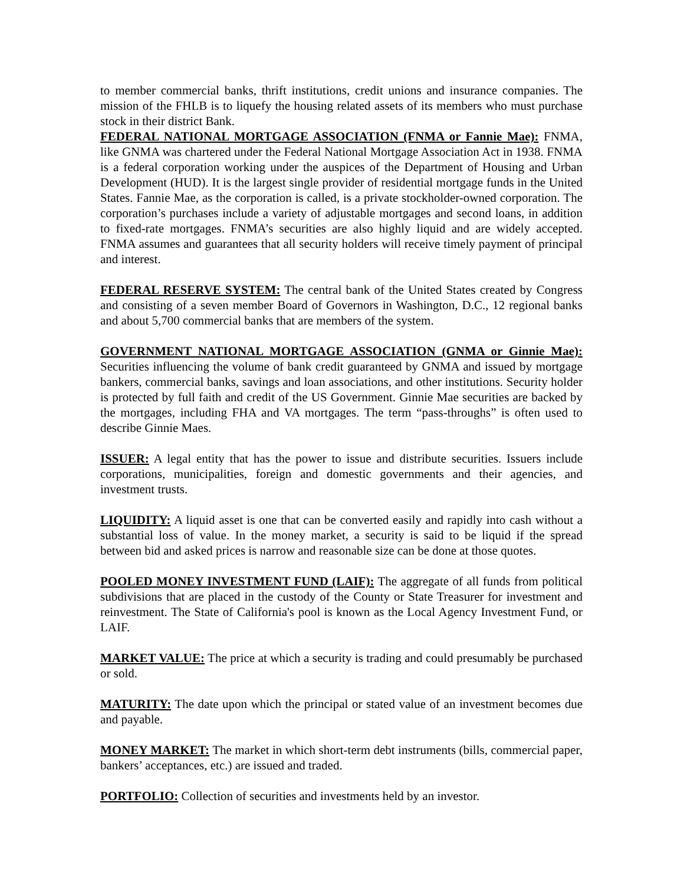to member commercial banks, thrift institutions, credit unions and insurance companies. The mission of the FHLB is to liquefy the housing related assets of its members who must purchase stock in their district Bank.
FEDERAL NATIONAL MORTGAGE ASSOCIATION (FNMA or Fannie Mae): FNMA, like GNMA was chartered under the Federal National Mortgage Association Act in 1938. FNMA is a federal corporation working under the auspices of the Department of Housing and Urban Development (HUD). It is the largest single provider of residential mortgage funds in the United States. Fannie Mae, as the corporation is called, is a private stockholder-owned corporation. The corporation’s purchases include a variety of adjustable mortgages and second loans, in addition to fixed-rate mortgages. FNMA’s securities are also highly liquid and are widely accepted. FNMA assumes and guarantees that all security holders will receive timely payment of principal and interest.
FEDERAL RESERVE SYSTEM: The central bank of the United States created by Congress and consisting of a seven member Board of Governors in Washington, D.C., 12 regional banks and about 5,700 commercial banks that are members of the system.
GOVERNMENT NATIONAL MORTGAGE ASSOCIATION (GNMA or Ginnie Mae): Securities influencing the volume of bank credit guaranteed by GNMA and issued by mortgage bankers, commercial banks, savings and loan associations, and other institutions. Security holder is protected by full faith and credit of the US Government. Ginnie Mae securities are backed by the mortgages, including FHA and VA mortgages. The term “pass-throughs” is often used to describe Ginnie Maes.
ISSUER: A legal entity that has the power to issue and distribute securities. Issuers include corporations, municipalities, foreign and domestic governments and their agencies, and investment trusts.
LIQUIDITY: A liquid asset is one that can be converted easily and rapidly into cash without a substantial loss of value. In the money market, a security is said to be liquid if the spread between bid and asked prices is narrow and reasonable size can be done at those quotes.
POOLED MONEY INVESTMENT FUND (LAIF): The aggregate of all funds from political subdivisions that are placed in the custody of the County or State Treasurer for investment and reinvestment. The State of California's pool is known as the Local Agency Investment Fund, or LAIF.
MARKET VALUE: The price at which a security is trading and could presumably be purchased or sold.
MATURITY: The date upon which the principal or stated value of an investment becomes due and payable.
MONEY MARKET: The market in which short-term debt instruments (bills, commercial paper, bankers’ acceptances, etc.) are issued and traded.
PORTFOLIO: Collection of securities and investments held by an investor.